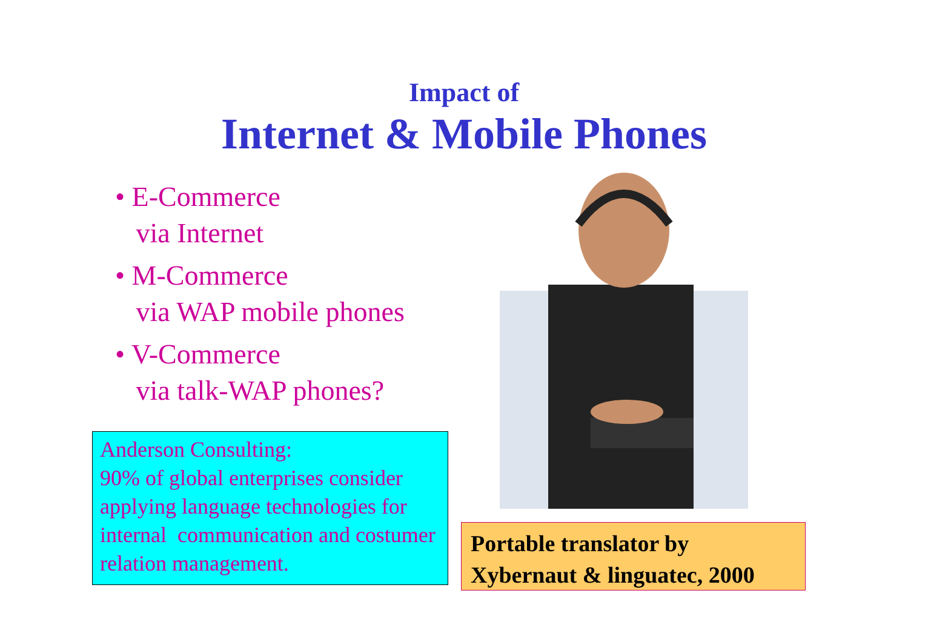Impact of
Internet & Mobile Phones
• E-Commerce
via Internet
• M-Commerce
via WAP mobile phones
• V-Commerce
via talk-WAP phones?
Anderson Consulting:
90% of global enterprises consider applying language technologies for internal communication and costumer relation management.
Portable translator by
Xybernaut & linguatec, 2000